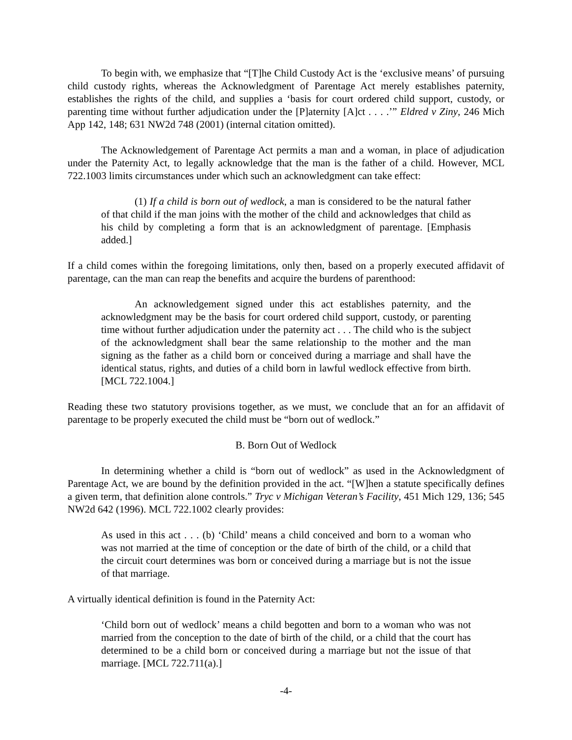To begin with, we emphasize that “[T]he Child Custody Act is the ‘exclusive means’ of pursuing child custody rights, whereas the Acknowledgment of Parentage Act merely establishes paternity, establishes the rights of the child, and supplies a ‘basis for court ordered child support, custody, or parenting time without further adjudication under the [P]aternity [A]ct . . . .’” Eldred v Ziny, 246 Mich App 142, 148; 631 NW2d 748 (2001) (internal citation omitted).
The Acknowledgement of Parentage Act permits a man and a woman, in place of adjudication under the Paternity Act, to legally acknowledge that the man is the father of a child. However, MCL 722.1003 limits circumstances under which such an acknowledgment can take effect:
(1) If a child is born out of wedlock, a man is considered to be the natural father of that child if the man joins with the mother of the child and acknowledges that child as his child by completing a form that is an acknowledgment of parentage. [Emphasis added.]
If a child comes within the foregoing limitations, only then, based on a properly executed affidavit of parentage, can the man can reap the benefits and acquire the burdens of parenthood:
An acknowledgement signed under this act establishes paternity, and the acknowledgment may be the basis for court ordered child support, custody, or parenting time without further adjudication under the paternity act . . . The child who is the subject of the acknowledgment shall bear the same relationship to the mother and the man signing as the father as a child born or conceived during a marriage and shall have the identical status, rights, and duties of a child born in lawful wedlock effective from birth. [MCL 722.1004.]
Reading these two statutory provisions together, as we must, we conclude that an for an affidavit of parentage to be properly executed the child must be “born out of wedlock.”
B. Born Out of Wedlock
In determining whether a child is “born out of wedlock” as used in the Acknowledgment of Parentage Act, we are bound by the definition provided in the act. “[W]hen a statute specifically defines a given term, that definition alone controls.” Tryc v Michigan Veteran’s Facility, 451 Mich 129, 136; 545 NW2d 642 (1996). MCL 722.1002 clearly provides:
As used in this act . . . (b) ‘Child’ means a child conceived and born to a woman who was not married at the time of conception or the date of birth of the child, or a child that the circuit court determines was born or conceived during a marriage but is not the issue of that marriage.
A virtually identical definition is found in the Paternity Act:
‘Child born out of wedlock’ means a child begotten and born to a woman who was not married from the conception to the date of birth of the child, or a child that the court has determined to be a child born or conceived during a marriage but not the issue of that marriage. [MCL 722.711(a).]
-4-